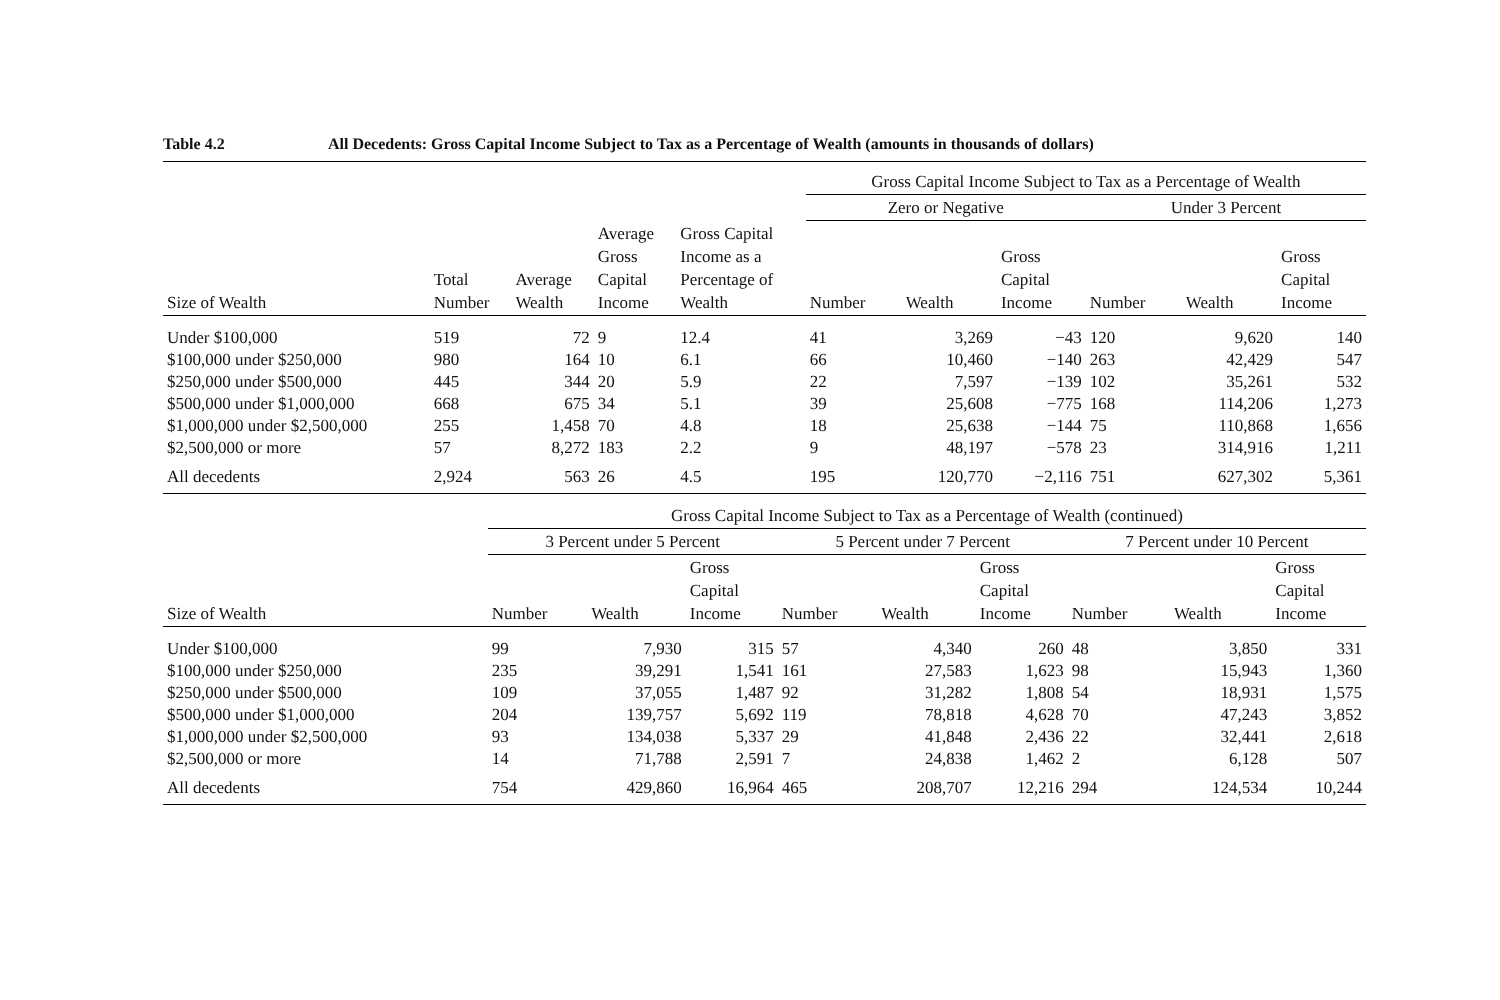Table 4.2 All Decedents: Gross Capital Income Subject to Tax as a Percentage of Wealth (amounts in thousands of dollars)
| | | | | | Gross Capital Income Subject to Tax as a Percentage of Wealth | | | | | |
| --- | --- | --- | --- | --- | --- | --- | --- | --- | --- | --- |
| | | | | | Zero or Negative | | | Under 3 Percent | | |
| Size of Wealth | Total Number | Average Wealth | Average Gross Capital Income | Gross Capital Income as a Percentage of Wealth | Number | Wealth | Gross Capital Income | Number | Wealth | Gross Capital Income |
| Under $100,000 | 519 | 72 | 9 | 12.4 | 41 | 3,269 | −43 | 120 | 9,620 | 140 |
| $100,000 under $250,000 | 980 | 164 | 10 | 6.1 | 66 | 10,460 | −140 | 263 | 42,429 | 547 |
| $250,000 under $500,000 | 445 | 344 | 20 | 5.9 | 22 | 7,597 | −139 | 102 | 35,261 | 532 |
| $500,000 under $1,000,000 | 668 | 675 | 34 | 5.1 | 39 | 25,608 | −775 | 168 | 114,206 | 1,273 |
| $1,000,000 under $2,500,000 | 255 | 1,458 | 70 | 4.8 | 18 | 25,638 | −144 | 75 | 110,868 | 1,656 |
| $2,500,000 or more | 57 | 8,272 | 183 | 2.2 | 9 | 48,197 | −578 | 23 | 314,916 | 1,211 |
| All decedents | 2,924 | 563 | 26 | 4.5 | 195 | 120,770 | −2,116 | 751 | 627,302 | 5,361 |
| | Gross Capital Income Subject to Tax as a Percentage of Wealth (continued) | | | | | | | | |
| --- | --- | --- | --- | --- | --- | --- | --- | --- | --- |
| | 3 Percent under 5 Percent | | | 5 Percent under 7 Percent | | | 7 Percent under 10 Percent | | |
| Size of Wealth | Number | Wealth | Gross Capital Income | Number | Wealth | Gross Capital Income | Number | Wealth | Gross Capital Income |
| Under $100,000 | 99 | 7,930 | 315 | 57 | 4,340 | 260 | 48 | 3,850 | 331 |
| $100,000 under $250,000 | 235 | 39,291 | 1,541 | 161 | 27,583 | 1,623 | 98 | 15,943 | 1,360 |
| $250,000 under $500,000 | 109 | 37,055 | 1,487 | 92 | 31,282 | 1,808 | 54 | 18,931 | 1,575 |
| $500,000 under $1,000,000 | 204 | 139,757 | 5,692 | 119 | 78,818 | 4,628 | 70 | 47,243 | 3,852 |
| $1,000,000 under $2,500,000 | 93 | 134,038 | 5,337 | 29 | 41,848 | 2,436 | 22 | 32,441 | 2,618 |
| $2,500,000 or more | 14 | 71,788 | 2,591 | 7 | 24,838 | 1,462 | 2 | 6,128 | 507 |
| All decedents | 754 | 429,860 | 16,964 | 465 | 208,707 | 12,216 | 294 | 124,534 | 10,244 |